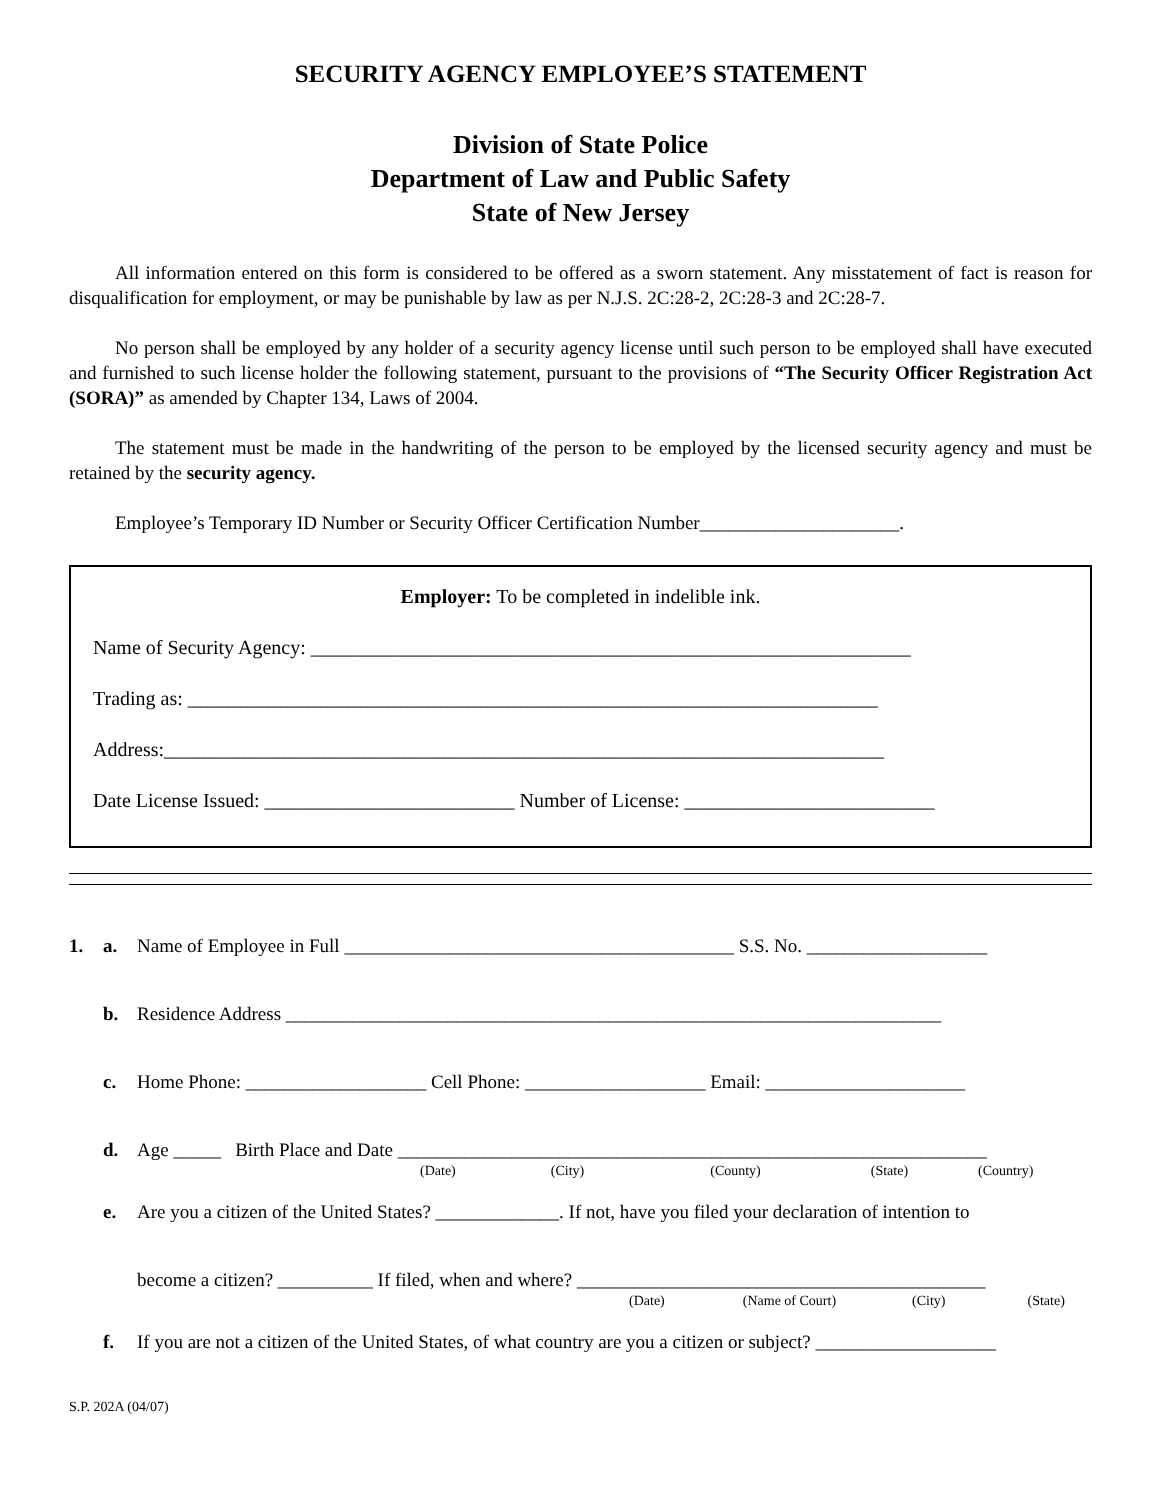SECURITY AGENCY EMPLOYEE’S STATEMENT
Division of State Police
Department of Law and Public Safety
State of New Jersey
All information entered on this form is considered to be offered as a sworn statement. Any misstatement of fact is reason for disqualification for employment, or may be punishable by law as per N.J.S. 2C:28-2, 2C:28-3 and 2C:28-7.
No person shall be employed by any holder of a security agency license until such person to be employed shall have executed and furnished to such license holder the following statement, pursuant to the provisions of “The Security Officer Registration Act (SORA)” as amended by Chapter 134, Laws of 2004.
The statement must be made in the handwriting of the person to be employed by the licensed security agency and must be retained by the security agency.
Employee’s Temporary ID Number or Security Officer Certification Number_____________________.
Employer: To be completed in indelible ink.
Name of Security Agency: ____________________________________________________________
Trading as: _____________________________________________________________________
Address:________________________________________________________________________
Date License Issued: _________________________ Number of License: _________________________
1. a. Name of Employee in Full _________________________________________ S.S. No. ___________________
b. Residence Address _____________________________________________________________________
c. Home Phone: ___________________ Cell Phone: ___________________ Email: _____________________
d. Age _____ Birth Place and Date ______________________________________________________________
(Date) (City) (County) (State) (Country)
e. Are you a citizen of the United States? _____________. If not, have you filed your declaration of intention to
become a citizen? __________ If filed, when and where? ___________________________________________
(Date) (Name of Court) (City) (State)
f. If you are not a citizen of the United States, of what country are you a citizen or subject? ___________________
S.P. 202A (04/07)